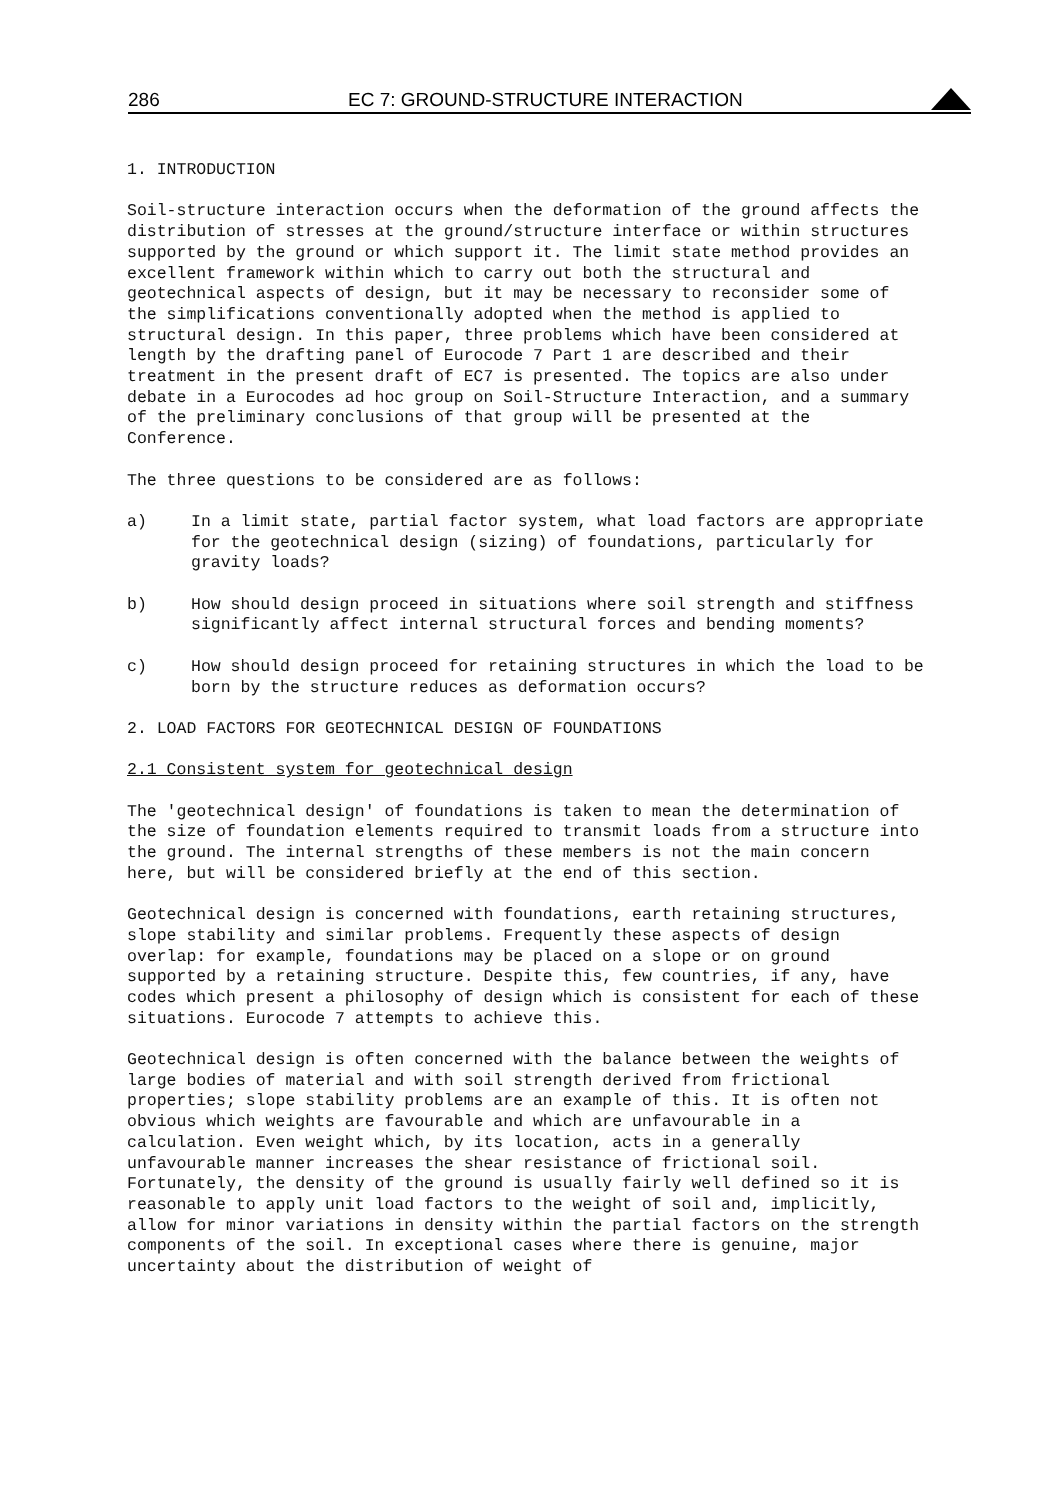286 EC 7: GROUND-STRUCTURE INTERACTION
1. INTRODUCTION
Soil-structure interaction occurs when the deformation of the ground affects the distribution of stresses at the ground/structure interface or within structures supported by the ground or which support it. The limit state method provides an excellent framework within which to carry out both the structural and geotechnical aspects of design, but it may be necessary to reconsider some of the simplifications conventionally adopted when the method is applied to structural design. In this paper, three problems which have been considered at length by the drafting panel of Eurocode 7 Part 1 are described and their treatment in the present draft of EC7 is presented. The topics are also under debate in a Eurocodes ad hoc group on Soil-Structure Interaction, and a summary of the preliminary conclusions of that group will be presented at the Conference.
The three questions to be considered are as follows:
a) In a limit state, partial factor system, what load factors are appropriate for the geotechnical design (sizing) of foundations, particularly for gravity loads?
b) How should design proceed in situations where soil strength and stiffness significantly affect internal structural forces and bending moments?
c) How should design proceed for retaining structures in which the load to be born by the structure reduces as deformation occurs?
2. LOAD FACTORS FOR GEOTECHNICAL DESIGN OF FOUNDATIONS
2.1 Consistent system for geotechnical design
The 'geotechnical design' of foundations is taken to mean the determination of the size of foundation elements required to transmit loads from a structure into the ground. The internal strengths of these members is not the main concern here, but will be considered briefly at the end of this section.
Geotechnical design is concerned with foundations, earth retaining structures, slope stability and similar problems. Frequently these aspects of design overlap: for example, foundations may be placed on a slope or on ground supported by a retaining structure. Despite this, few countries, if any, have codes which present a philosophy of design which is consistent for each of these situations. Eurocode 7 attempts to achieve this.
Geotechnical design is often concerned with the balance between the weights of large bodies of material and with soil strength derived from frictional properties; slope stability problems are an example of this. It is often not obvious which weights are favourable and which are unfavourable in a calculation. Even weight which, by its location, acts in a generally unfavourable manner increases the shear resistance of frictional soil. Fortunately, the density of the ground is usually fairly well defined so it is reasonable to apply unit load factors to the weight of soil and, implicitly, allow for minor variations in density within the partial factors on the strength components of the soil. In exceptional cases where there is genuine, major uncertainty about the distribution of weight of